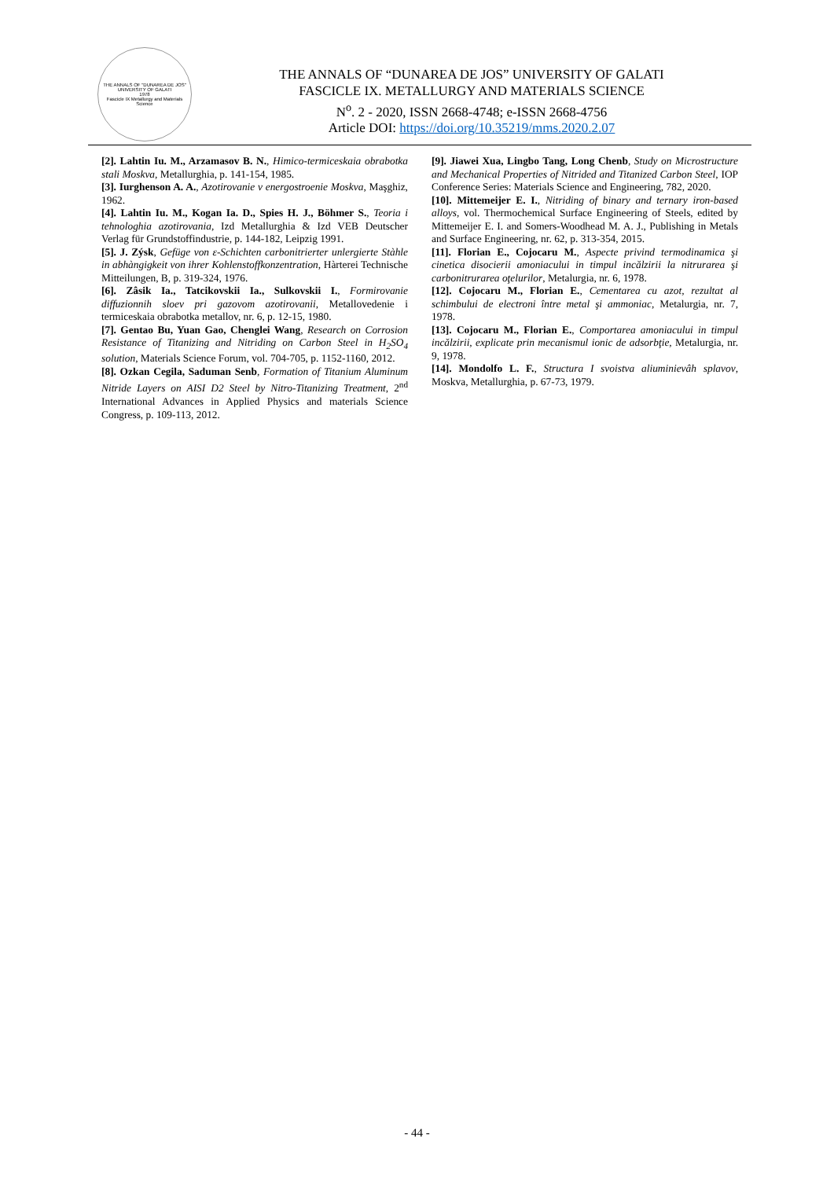THE ANNALS OF "DUNAREA DE JOS" UNIVERSITY OF GALATI
1978
Fascicle IX Metallurgy and Materials Science
THE ANNALS OF “DUNAREA DE JOS” UNIVERSITY OF GALATI
FASCICLE IX. METALLURGY AND MATERIALS SCIENCE
N<sup>o</sup>. 2 - 2020, ISSN 2668-4748; e-ISSN 2668-4756
Article DOI: https://doi.org/10.35219/mms.2020.2.07
[2]. Lahtin Iu. M., Arzamasov B. N., Himico-termiceskaia obrabotka stali Moskva, Metallurghia, p. 141-154, 1985.
[3]. Iurghenson A. A., Azotirovanie v energostroenie Moskva, Maşghiz, 1962.
[4]. Lahtin Iu. M., Kogan Ia. D., Spies H. J., Böhmer S., Teoria i tehnologhia azotirovania, Izd Metallurghia & Izd VEB Deutscher Verlag für Grundstoffindustrie, p. 144-182, Leipzig 1991.
[5]. J. Zýsk, Gefüge von ε-Schichten carbonitrierter unlergierte Stàhle in abhàngigkeit von ihrer Kohlenstoffkonzentration, Hàrterei Technische Mitteilungen, B, p. 319-324, 1976.
[6]. Zâsik Ia., Tatcikovskii Ia., Sulkovskii I., Formirovanie diffuzionnih sloev pri gazovom azotirovanii, Metallovedenie i termiceskaia obrabotka metallov, nr. 6, p. 12-15, 1980.
[7]. Gentao Bu, Yuan Gao, Chenglei Wang, Research on Corrosion Resistance of Titanizing and Nitriding on Carbon Steel in H<sub>2</sub>SO<sub>4</sub> solution, Materials Science Forum, vol. 704-705, p. 1152-1160, 2012.
[8]. Ozkan Cegila, Saduman Senb, Formation of Titanium Aluminum Nitride Layers on AISI D2 Steel by Nitro-Titanizing Treatment, 2<sup>nd</sup> International Advances in Applied Physics and materials Science Congress, p. 109-113, 2012.
[9]. Jiawei Xua, Lingbo Tang, Long Chenb, Study on Microstructure and Mechanical Properties of Nitrided and Titanized Carbon Steel, IOP Conference Series: Materials Science and Engineering, 782, 2020.
[10]. Mittemeijer E. I., Nitriding of binary and ternary iron-based alloys, vol. Thermochemical Surface Engineering of Steels, edited by Mittemeijer E. I. and Somers-Woodhead M. A. J., Publishing in Metals and Surface Engineering, nr. 62, p. 313-354, 2015.
[11]. Florian E., Cojocaru M., Aspecte privind termodinamica şi cinetica disocierii amoniacului in timpul incălzirii la nitrurarea şi carbonitrurarea oţelurilor, Metalurgia, nr. 6, 1978.
[12]. Cojocaru M., Florian E., Cementarea cu azot, rezultat al schimbului de electroni între metal şi ammoniac, Metalurgia, nr. 7, 1978.
[13]. Cojocaru M., Florian E., Comportarea amoniacului in timpul incălzirii, explicate prin mecanismul ionic de adsorbţie, Metalurgia, nr. 9, 1978.
[14]. Mondolfo L. F., Structura I svoistva aliuminievâh splavov, Moskva, Metallurghia, p. 67-73, 1979.
- 44 -